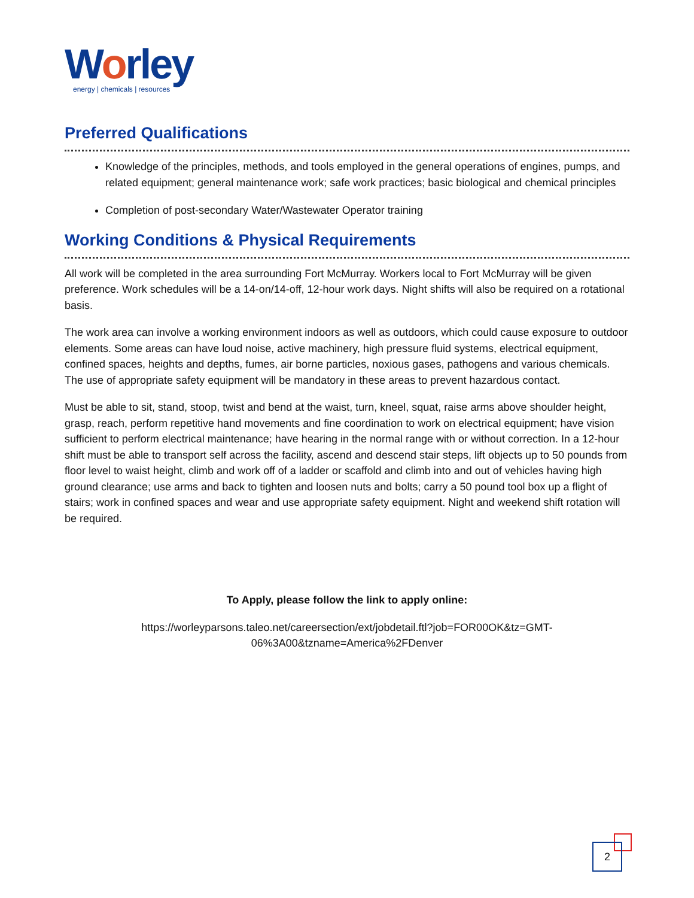Worley
energy | chemicals | resources
Preferred Qualifications
Knowledge of the principles, methods, and tools employed in the general operations of engines, pumps, and related equipment; general maintenance work; safe work practices; basic biological and chemical principles
Completion of post-secondary Water/Wastewater Operator training
Working Conditions & Physical Requirements
All work will be completed in the area surrounding Fort McMurray. Workers local to Fort McMurray will be given preference. Work schedules will be a 14-on/14-off, 12-hour work days. Night shifts will also be required on a rotational basis.
The work area can involve a working environment indoors as well as outdoors, which could cause exposure to outdoor elements. Some areas can have loud noise, active machinery, high pressure fluid systems, electrical equipment, confined spaces, heights and depths, fumes, air borne particles, noxious gases, pathogens and various chemicals. The use of appropriate safety equipment will be mandatory in these areas to prevent hazardous contact.
Must be able to sit, stand, stoop, twist and bend at the waist, turn, kneel, squat, raise arms above shoulder height, grasp, reach, perform repetitive hand movements and fine coordination to work on electrical equipment; have vision sufficient to perform electrical maintenance; have hearing in the normal range with or without correction. In a 12-hour shift must be able to transport self across the facility, ascend and descend stair steps, lift objects up to 50 pounds from floor level to waist height, climb and work off of a ladder or scaffold and climb into and out of vehicles having high ground clearance; use arms and back to tighten and loosen nuts and bolts; carry a 50 pound tool box up a flight of stairs; work in confined spaces and wear and use appropriate safety equipment. Night and weekend shift rotation will be required.
To Apply, please follow the link to apply online:
https://worleyparsons.taleo.net/careersection/ext/jobdetail.ftl?job=FOR00OK&tz=GMT-06%3A00&tzname=America%2FDenver
2